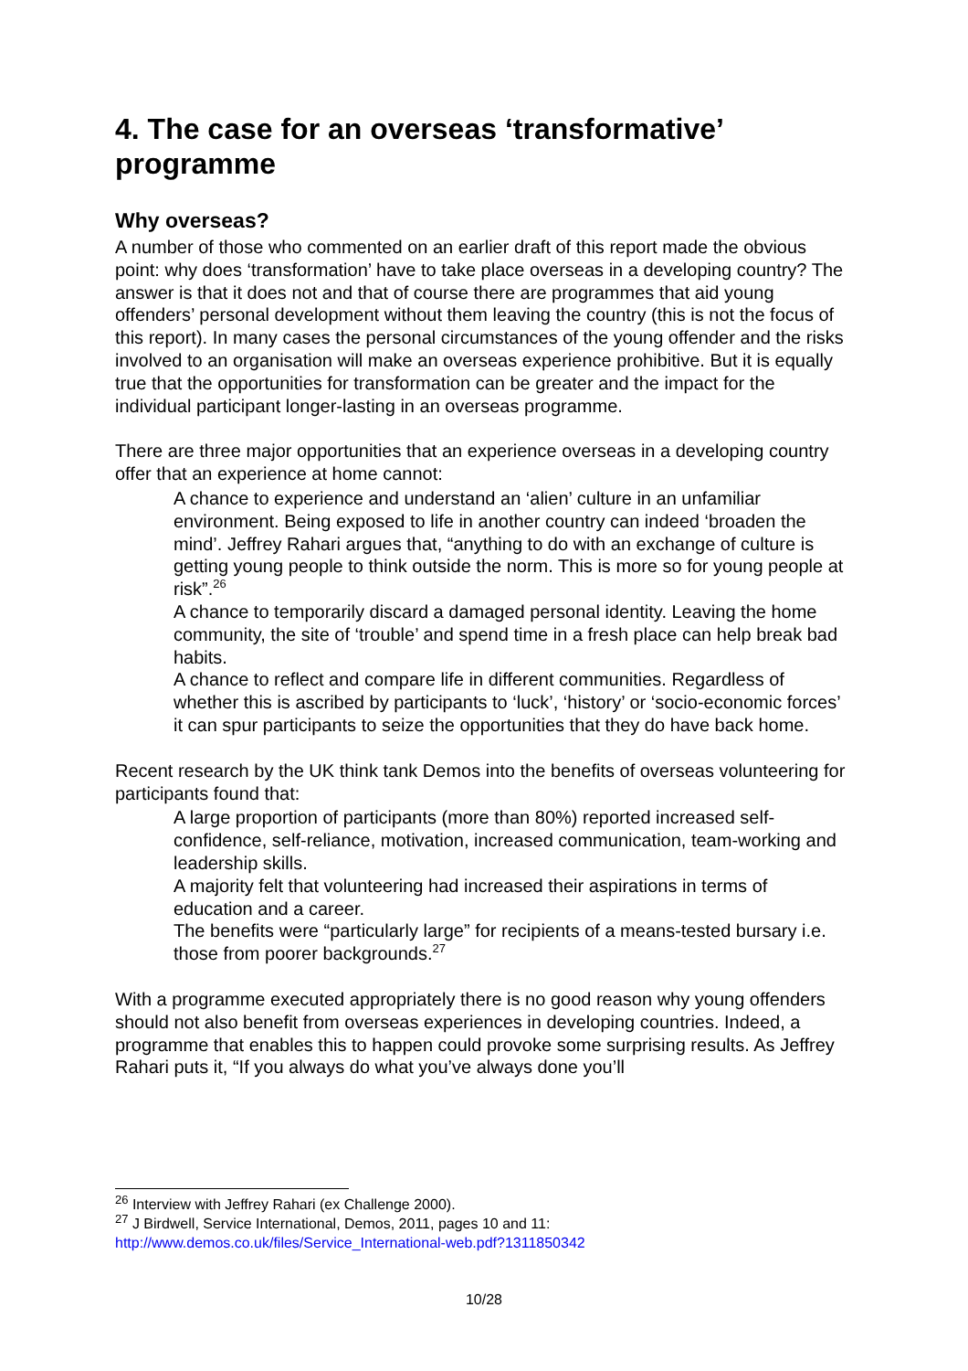4. The case for an overseas ‘transformative’ programme
Why overseas?
A number of those who commented on an earlier draft of this report made the obvious point: why does ‘transformation’ have to take place overseas in a developing country? The answer is that it does not and that of course there are programmes that aid young offenders’ personal development without them leaving the country (this is not the focus of this report). In many cases the personal circumstances of the young offender and the risks involved to an organisation will make an overseas experience prohibitive. But it is equally true that the opportunities for transformation can be greater and the impact for the individual participant longer-lasting in an overseas programme.
There are three major opportunities that an experience overseas in a developing country offer that an experience at home cannot:
A chance to experience and understand an ‘alien’ culture in an unfamiliar environment. Being exposed to life in another country can indeed ‘broaden the mind’. Jeffrey Rahari argues that, “anything to do with an exchange of culture is getting young people to think outside the norm. This is more so for young people at risk”.<sup>26</sup>
A chance to temporarily discard a damaged personal identity. Leaving the home community, the site of ‘trouble’ and spend time in a fresh place can help break bad habits.
A chance to reflect and compare life in different communities. Regardless of whether this is ascribed by participants to ‘luck’, ‘history’ or ‘socio-economic forces’ it can spur participants to seize the opportunities that they do have back home.
Recent research by the UK think tank Demos into the benefits of overseas volunteering for participants found that:
A large proportion of participants (more than 80%) reported increased self-confidence, self-reliance, motivation, increased communication, team-working and leadership skills.
A majority felt that volunteering had increased their aspirations in terms of education and a career.
The benefits were “particularly large” for recipients of a means-tested bursary i.e. those from poorer backgrounds.<sup>27</sup>
With a programme executed appropriately there is no good reason why young offenders should not also benefit from overseas experiences in developing countries. Indeed, a programme that enables this to happen could provoke some surprising results. As Jeffrey Rahari puts it, “If you always do what you’ve always done you’ll
<sup>26</sup> Interview with Jeffrey Rahari (ex Challenge 2000).
<sup>27</sup> J Birdwell, Service International, Demos, 2011, pages 10 and 11:
http://www.demos.co.uk/files/Service_International-web.pdf?1311850342
10/28